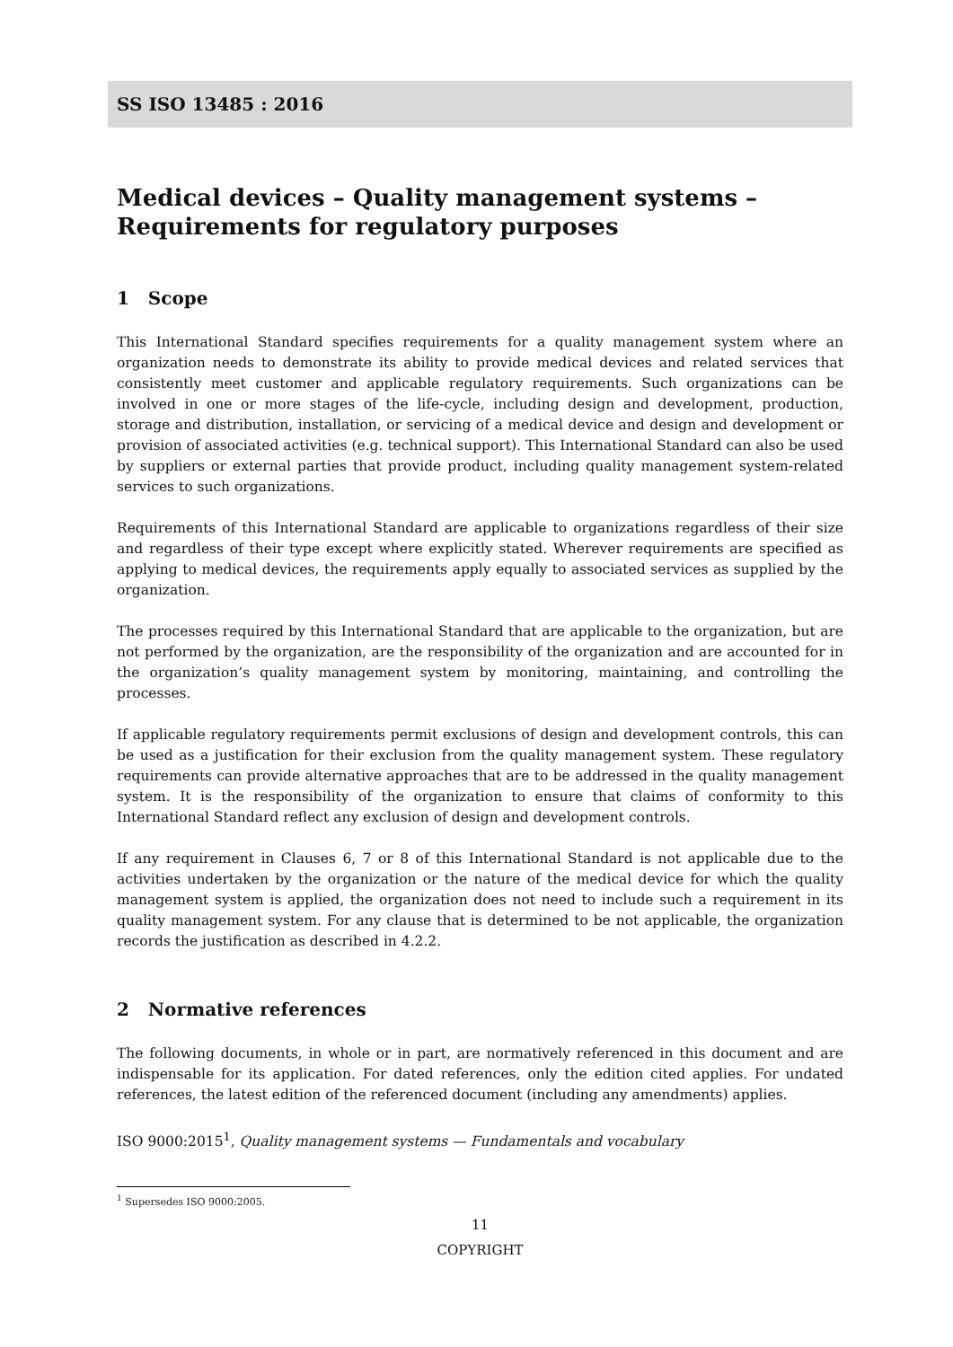SS ISO 13485 : 2016
Medical devices – Quality management systems – Requirements for regulatory purposes
1 Scope
This International Standard specifies requirements for a quality management system where an organization needs to demonstrate its ability to provide medical devices and related services that consistently meet customer and applicable regulatory requirements. Such organizations can be involved in one or more stages of the life-cycle, including design and development, production, storage and distribution, installation, or servicing of a medical device and design and development or provision of associated activities (e.g. technical support). This International Standard can also be used by suppliers or external parties that provide product, including quality management system-related services to such organizations.
Requirements of this International Standard are applicable to organizations regardless of their size and regardless of their type except where explicitly stated. Wherever requirements are specified as applying to medical devices, the requirements apply equally to associated services as supplied by the organization.
The processes required by this International Standard that are applicable to the organization, but are not performed by the organization, are the responsibility of the organization and are accounted for in the organization’s quality management system by monitoring, maintaining, and controlling the processes.
If applicable regulatory requirements permit exclusions of design and development controls, this can be used as a justification for their exclusion from the quality management system. These regulatory requirements can provide alternative approaches that are to be addressed in the quality management system. It is the responsibility of the organization to ensure that claims of conformity to this International Standard reflect any exclusion of design and development controls.
If any requirement in Clauses 6, 7 or 8 of this International Standard is not applicable due to the activities undertaken by the organization or the nature of the medical device for which the quality management system is applied, the organization does not need to include such a requirement in its quality management system. For any clause that is determined to be not applicable, the organization records the justification as described in 4.2.2.
2 Normative references
The following documents, in whole or in part, are normatively referenced in this document and are indispensable for its application. For dated references, only the edition cited applies. For undated references, the latest edition of the referenced document (including any amendments) applies.
ISO 9000:2015<sup>1</sup>, Quality management systems — Fundamentals and vocabulary
<sup>1</sup> Supersedes ISO 9000:2005.
11
COPYRIGHT